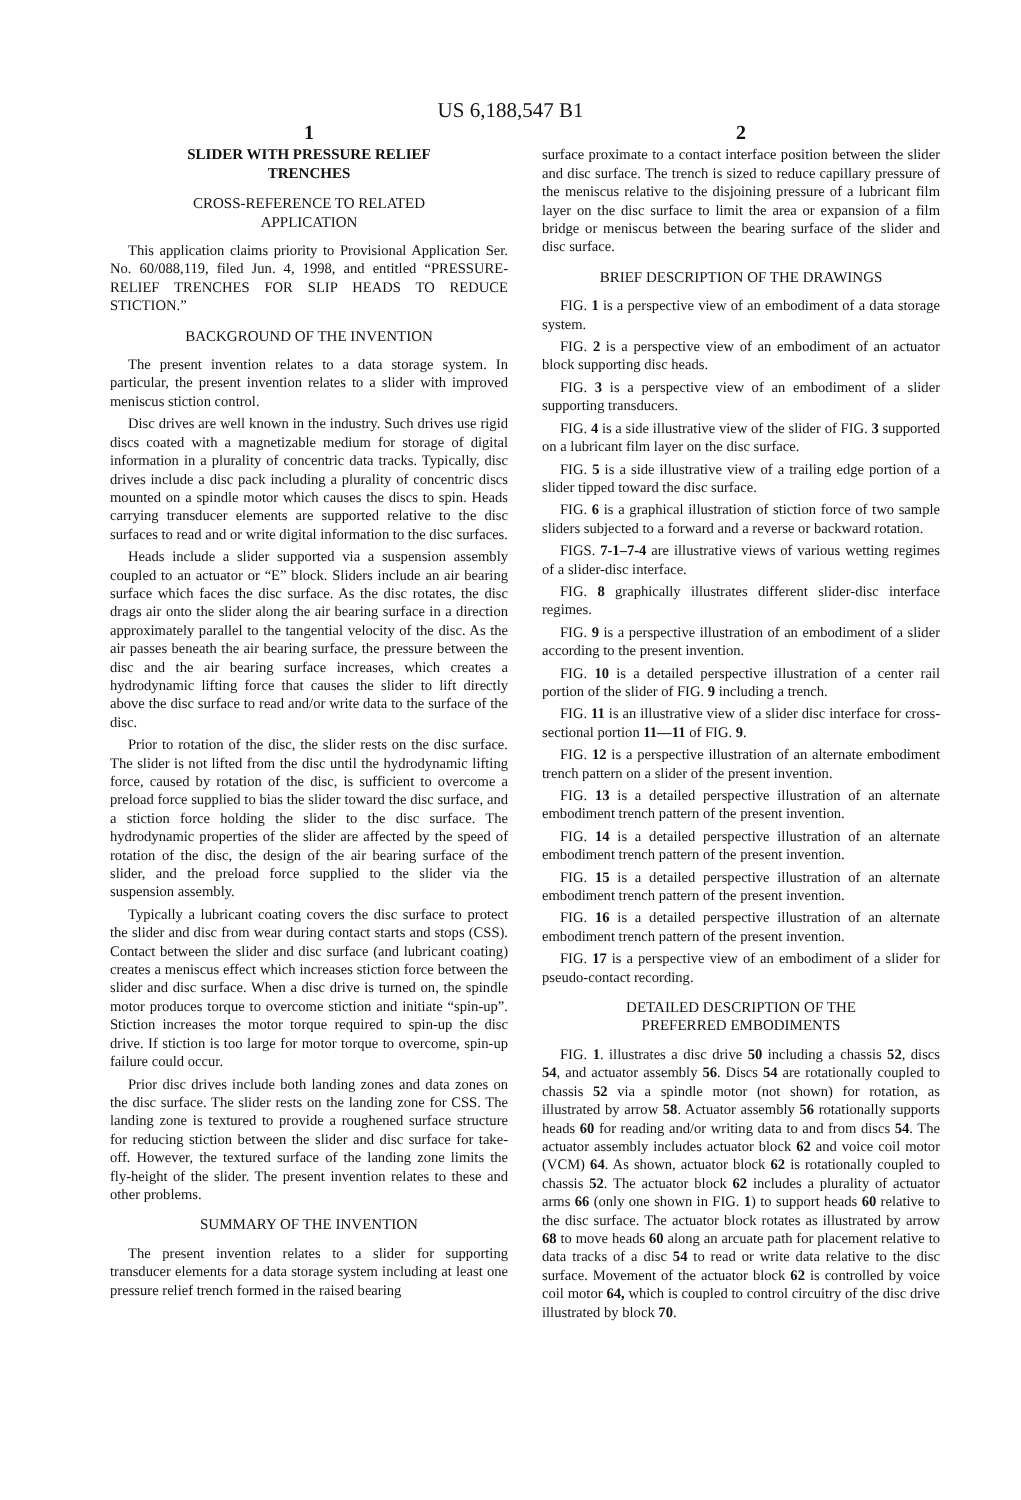US 6,188,547 B1
1
SLIDER WITH PRESSURE RELIEF
TRENCHES
CROSS-REFERENCE TO RELATED
APPLICATION
This application claims priority to Provisional Application Ser. No. 60/088,119, filed Jun. 4, 1998, and entitled “PRESSURE-RELIEF TRENCHES FOR SLIP HEADS TO REDUCE STICTION.”
BACKGROUND OF THE INVENTION
The present invention relates to a data storage system. In particular, the present invention relates to a slider with improved meniscus stiction control.
Disc drives are well known in the industry. Such drives use rigid discs coated with a magnetizable medium for storage of digital information in a plurality of concentric data tracks. Typically, disc drives include a disc pack including a plurality of concentric discs mounted on a spindle motor which causes the discs to spin. Heads carrying transducer elements are supported relative to the disc surfaces to read and or write digital information to the disc surfaces.
Heads include a slider supported via a suspension assembly coupled to an actuator or “E” block. Sliders include an air bearing surface which faces the disc surface. As the disc rotates, the disc drags air onto the slider along the air bearing surface in a direction approximately parallel to the tangential velocity of the disc. As the air passes beneath the air bearing surface, the pressure between the disc and the air bearing surface increases, which creates a hydrodynamic lifting force that causes the slider to lift directly above the disc surface to read and/or write data to the surface of the disc.
Prior to rotation of the disc, the slider rests on the disc surface. The slider is not lifted from the disc until the hydrodynamic lifting force, caused by rotation of the disc, is sufficient to overcome a preload force supplied to bias the slider toward the disc surface, and a stiction force holding the slider to the disc surface. The hydrodynamic properties of the slider are affected by the speed of rotation of the disc, the design of the air bearing surface of the slider, and the preload force supplied to the slider via the suspension assembly.
Typically a lubricant coating covers the disc surface to protect the slider and disc from wear during contact starts and stops (CSS). Contact between the slider and disc surface (and lubricant coating) creates a meniscus effect which increases stiction force between the slider and disc surface. When a disc drive is turned on, the spindle motor produces torque to overcome stiction and initiate “spin-up”. Stiction increases the motor torque required to spin-up the disc drive. If stiction is too large for motor torque to overcome, spin-up failure could occur.
Prior disc drives include both landing zones and data zones on the disc surface. The slider rests on the landing zone for CSS. The landing zone is textured to provide a roughened surface structure for reducing stiction between the slider and disc surface for take-off. However, the textured surface of the landing zone limits the fly-height of the slider. The present invention relates to these and other problems.
SUMMARY OF THE INVENTION
The present invention relates to a slider for supporting transducer elements for a data storage system including at least one pressure relief trench formed in the raised bearing
2
surface proximate to a contact interface position between the slider and disc surface. The trench is sized to reduce capillary pressure of the meniscus relative to the disjoining pressure of a lubricant film layer on the disc surface to limit the area or expansion of a film bridge or meniscus between the bearing surface of the slider and disc surface.
BRIEF DESCRIPTION OF THE DRAWINGS
FIG. 1 is a perspective view of an embodiment of a data storage system.
FIG. 2 is a perspective view of an embodiment of an actuator block supporting disc heads.
FIG. 3 is a perspective view of an embodiment of a slider supporting transducers.
FIG. 4 is a side illustrative view of the slider of FIG. 3 supported on a lubricant film layer on the disc surface.
FIG. 5 is a side illustrative view of a trailing edge portion of a slider tipped toward the disc surface.
FIG. 6 is a graphical illustration of stiction force of two sample sliders subjected to a forward and a reverse or backward rotation.
FIGS. 7-1–7-4 are illustrative views of various wetting regimes of a slider-disc interface.
FIG. 8 graphically illustrates different slider-disc interface regimes.
FIG. 9 is a perspective illustration of an embodiment of a slider according to the present invention.
FIG. 10 is a detailed perspective illustration of a center rail portion of the slider of FIG. 9 including a trench.
FIG. 11 is an illustrative view of a slider disc interface for cross-sectional portion 11—11 of FIG. 9.
FIG. 12 is a perspective illustration of an alternate embodiment trench pattern on a slider of the present invention.
FIG. 13 is a detailed perspective illustration of an alternate embodiment trench pattern of the present invention.
FIG. 14 is a detailed perspective illustration of an alternate embodiment trench pattern of the present invention.
FIG. 15 is a detailed perspective illustration of an alternate embodiment trench pattern of the present invention.
FIG. 16 is a detailed perspective illustration of an alternate embodiment trench pattern of the present invention.
FIG. 17 is a perspective view of an embodiment of a slider for pseudo-contact recording.
DETAILED DESCRIPTION OF THE
PREFERRED EMBODIMENTS
FIG. 1. illustrates a disc drive 50 including a chassis 52, discs 54, and actuator assembly 56. Discs 54 are rotationally coupled to chassis 52 via a spindle motor (not shown) for rotation, as illustrated by arrow 58. Actuator assembly 56 rotationally supports heads 60 for reading and/or writing data to and from discs 54. The actuator assembly includes actuator block 62 and voice coil motor (VCM) 64. As shown, actuator block 62 is rotationally coupled to chassis 52. The actuator block 62 includes a plurality of actuator arms 66 (only one shown in FIG. 1) to support heads 60 relative to the disc surface. The actuator block rotates as illustrated by arrow 68 to move heads 60 along an arcuate path for placement relative to data tracks of a disc 54 to read or write data relative to the disc surface. Movement of the actuator block 62 is controlled by voice coil motor 64, which is coupled to control circuitry of the disc drive illustrated by block 70.